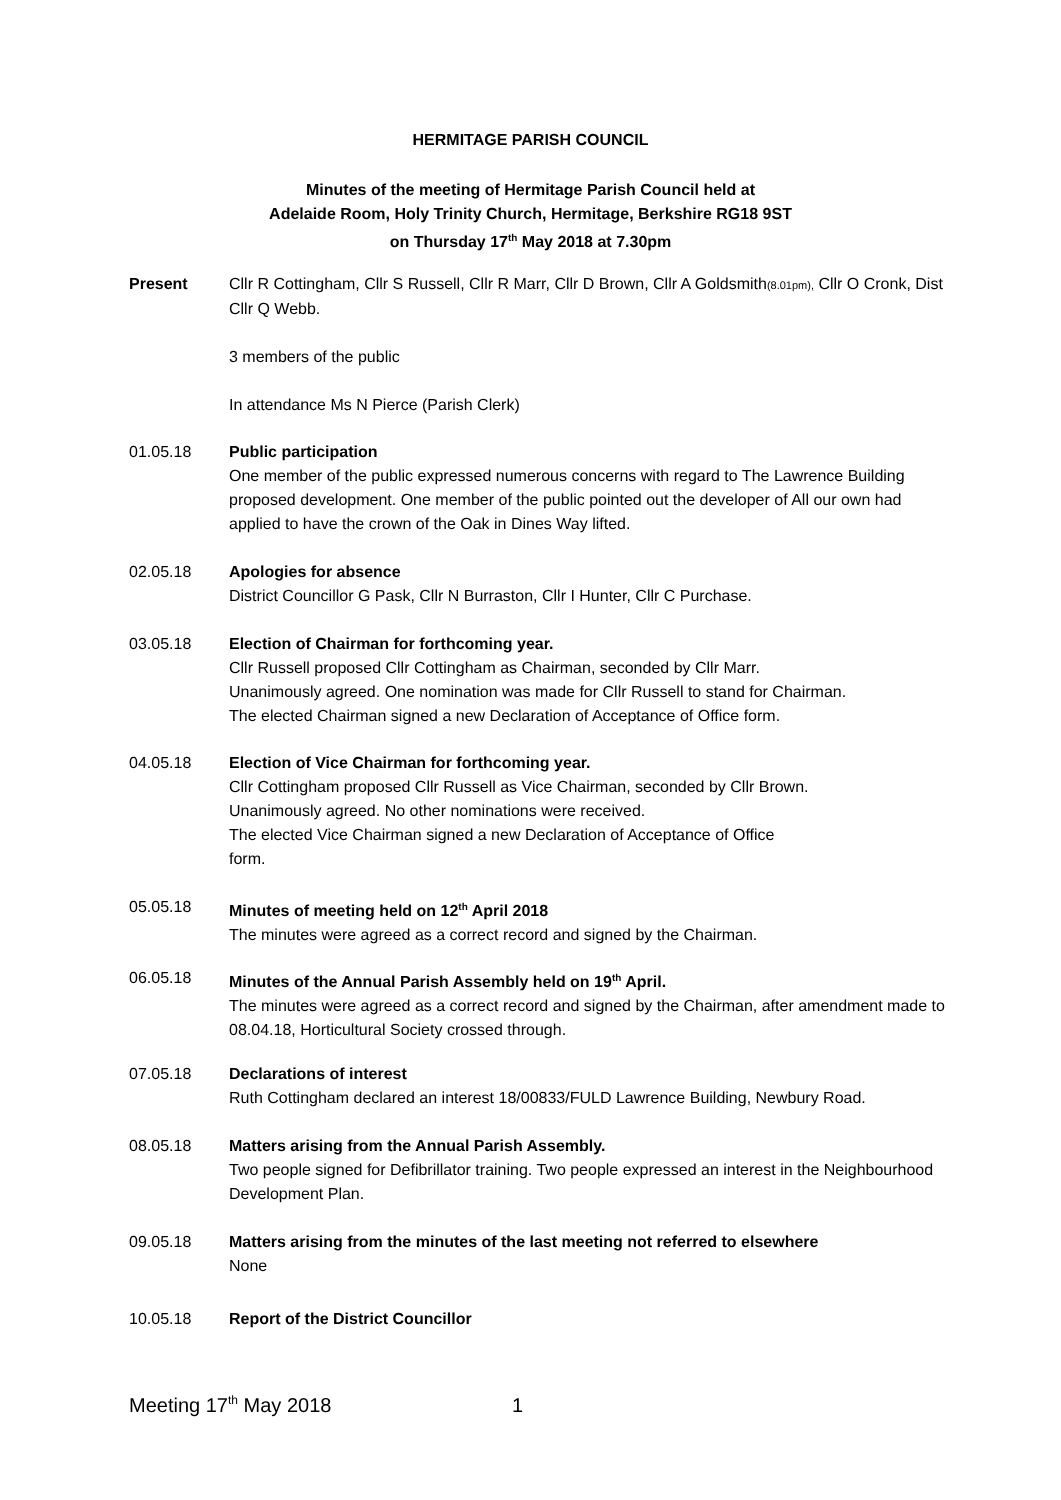HERMITAGE PARISH COUNCIL
Minutes of the meeting of Hermitage Parish Council held at
Adelaide Room, Holy Trinity Church, Hermitage, Berkshire RG18 9ST
on Thursday 17<sup>th</sup> May 2018 at 7.30pm
Present Cllr R Cottingham, Cllr S Russell, Cllr R Marr, Cllr D Brown, Cllr A Goldsmith(8.01pm), Cllr O Cronk, Dist Cllr Q Webb.
3 members of the public
In attendance Ms N Pierce (Parish Clerk)
01.05.18 Public participation
One member of the public expressed numerous concerns with regard to The Lawrence Building proposed development. One member of the public pointed out the developer of All our own had applied to have the crown of the Oak in Dines Way lifted.
02.05.18 Apologies for absence
District Councillor G Pask, Cllr N Burraston, Cllr I Hunter, Cllr C Purchase.
03.05.18 Election of Chairman for forthcoming year.
Cllr Russell proposed Cllr Cottingham as Chairman, seconded by Cllr Marr.
Unanimously agreed. One nomination was made for Cllr Russell to stand for Chairman.
The elected Chairman signed a new Declaration of Acceptance of Office form.
04.05.18 Election of Vice Chairman for forthcoming year.
Cllr Cottingham proposed Cllr Russell as Vice Chairman, seconded by Cllr Brown.
Unanimously agreed. No other nominations were received.
The elected Vice Chairman signed a new Declaration of Acceptance of Office
form.
05.05.18 Minutes of meeting held on 12<sup>th</sup> April 2018
The minutes were agreed as a correct record and signed by the Chairman.
06.05.18 Minutes of the Annual Parish Assembly held on 19<sup>th</sup> April.
The minutes were agreed as a correct record and signed by the Chairman, after amendment made to 08.04.18, Horticultural Society crossed through.
07.05.18 Declarations of interest
Ruth Cottingham declared an interest 18/00833/FULD Lawrence Building, Newbury Road.
08.05.18 Matters arising from the Annual Parish Assembly.
Two people signed for Defibrillator training. Two people expressed an interest in the Neighbourhood Development Plan.
09.05.18 Matters arising from the minutes of the last meeting not referred to elsewhere
None
10.05.18 Report of the District Councillor
Meeting 17<sup>th</sup> May 2018 1